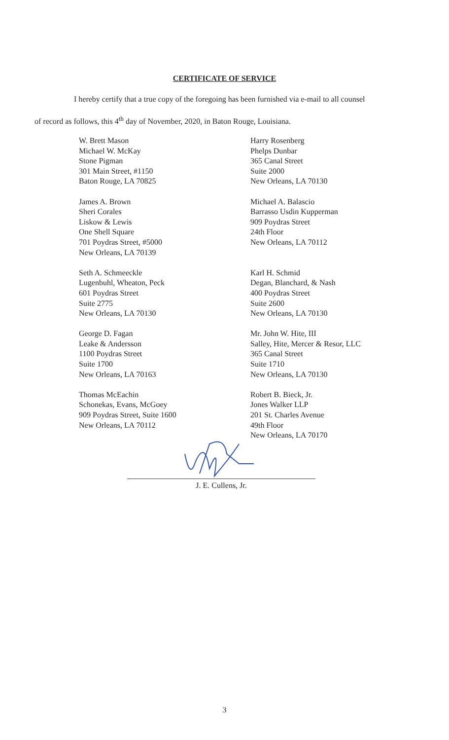CERTIFICATE OF SERVICE
I hereby certify that a true copy of the foregoing has been furnished via e-mail to all counsel
of record as follows, this 4<sup>th</sup> day of November, 2020, in Baton Rouge, Louisiana.
W. Brett Mason
Michael W. McKay
Stone Pigman
301 Main Street, #1150
Baton Rouge, LA 70825
James A. Brown
Sheri Corales
Liskow & Lewis
One Shell Square
701 Poydras Street, #5000
New Orleans, LA 70139
Seth A. Schmeeckle
Lugenbuhl, Wheaton, Peck
601 Poydras Street
Suite 2775
New Orleans, LA 70130
George D. Fagan
Leake & Andersson
1100 Poydras Street
Suite 1700
New Orleans, LA 70163
Thomas McEachin
Schonekas, Evans, McGoey
909 Poydras Street, Suite 1600
New Orleans, LA 70112
Harry Rosenberg
Phelps Dunbar
365 Canal Street
Suite 2000
New Orleans, LA 70130
Michael A. Balascio
Barrasso Usdin Kupperman
909 Poydras Street
24th Floor
New Orleans, LA 70112
Karl H. Schmid
Degan, Blanchard, & Nash
400 Poydras Street
Suite 2600
New Orleans, LA 70130
Mr. John W. Hite, III
Salley, Hite, Mercer & Resor, LLC
365 Canal Street
Suite 1710
New Orleans, LA 70130
Robert B. Bieck, Jr.
Jones Walker LLP
201 St. Charles Avenue
49th Floor
New Orleans, LA 70170
J. E. Cullens, Jr.
3